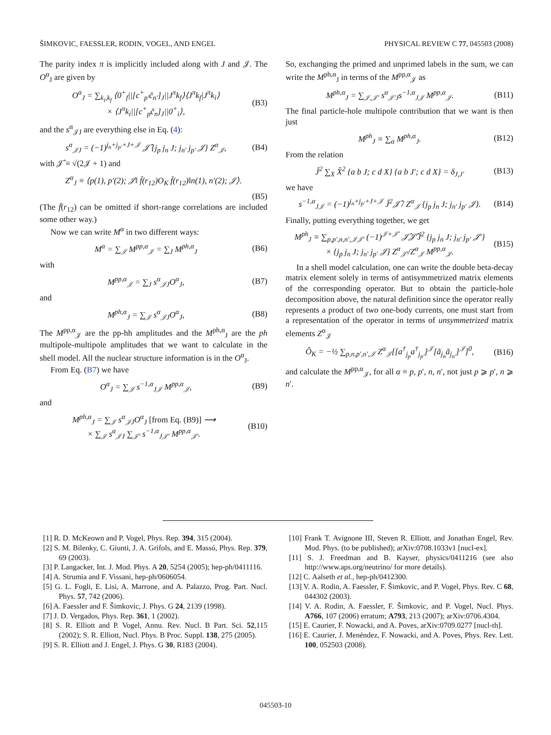ŠIMKOVIC, FAESSLER, RODIN, VOGEL, AND ENGEL PHYSICAL REVIEW C 77, 045503 (2008)
The parity index π is implicitly included along with J and 𝒥. The O<sup>α</sup><sub>J</sub> are given by
O<sup>α</sup><sub>J</sub> = ∑<sub>k<sub>i</sub>,k<sub>f</sub></sub> ⟨0<sup>+</sup><sub>f</sub>||[c<sup>+</sup><sub>p′</sub>c̃<sub>n′</sub>]<sub>J</sub>||J<sup>π</sup>k<sub>f</sub>⟩⟨J<sup>π</sup>k<sub>f</sub>|J<sup>π</sup>k<sub>i</sub>⟩
× ⟨J<sup>π</sup>k<sub>i</sub>||[c<sup>+</sup><sub>p</sub>c̃<sub>n</sub>]<sub>J</sub>||0<sup>+</sup><sub>i</sub>⟩, (B3)
and the s<sup>α</sup><sub>𝒥J</sub> are everything else in Eq. (4):
s<sup>α</sup><sub>𝒥J</sub> = (−1)<sup>j<sub>n</sub>+j<sub>p′</sub>+J+𝒥</sup> 𝒥̂ {j<sub>p</sub> j<sub>n</sub> J; j<sub>n′</sub> j<sub>p′</sub> 𝒥} Z<sup>α</sup><sub>𝒥</sub>, (B4)
with 𝒥̂ ≡ √(2𝒥 + 1) and
Z<sup>α</sup><sub>J</sub> ≡ ⟨p(1), p′(2); 𝒥‖ f̄(r<sub>12</sub>)O<sub>K</sub> f̄(r<sub>12</sub>)‖n(1), n′(2); 𝒥⟩.
(B5)
(The f̄(r<sub>12</sub>) can be omitted if short-range correlations are included some other way.)
Now we can write M<sup>α</sup> in two different ways:
M<sup>α</sup> = ∑<sub>𝒥</sub> M<sup>pp,α</sup><sub>𝒥</sub> = ∑<sub>J</sub> M<sup>ph,α</sup><sub>J</sub> (B6)
with
M<sup>pp,α</sup><sub>𝒥</sub> = ∑<sub>J</sub> s<sup>α</sup><sub>𝒥J</sub>O<sup>α</sup><sub>J</sub>, (B7)
and
M<sup>ph,α</sup><sub>J</sub> = ∑<sub>𝒥</sub> s<sup>α</sup><sub>𝒥J</sub>O<sup>α</sup><sub>J</sub>, (B8)
The M<sup>pp,α</sup><sub>𝒥</sub> are the pp-hh amplitudes and the M<sup>ph,α</sup><sub>J</sub> are the ph multipole-multipole amplitudes that we want to calculate in the shell model. All the nuclear structure information is in the O<sup>α</sup><sub>J</sub>.
From Eq. (B7) we have
O<sup>α</sup><sub>J</sub> = ∑<sub>𝒥</sub> s<sup>−1,α</sup><sub>J𝒥</sub> M<sup>pp,α</sup><sub>𝒥</sub>, (B9)
and
M<sup>ph,α</sup><sub>J</sub> = ∑<sub>𝒥</sub> s<sup>α</sup><sub>𝒥J</sub>O<sup>α</sup><sub>J</sub> [from Eq. (B9)] ⟶
× ∑<sub>𝒥</sub> s<sup>α</sup><sub>𝒥J</sub> ∑<sub>𝒥′</sub> s<sup>−1,α</sup><sub>J𝒥′</sub> M<sup>pp,α</sup><sub>𝒥′</sub>. (B10)
So, exchanging the primed and unprimed labels in the sum, we can write the M<sup>ph,α</sup><sub>J</sub> in terms of the M<sup>pp,α</sup><sub>𝒥</sub> as
M<sup>ph,α</sup><sub>J</sub> = ∑<sub>𝒥,𝒥′</sub> s<sup>α</sup><sub>𝒥′J</sub>s<sup>−1,α</sup><sub>J𝒥</sub> M<sup>pp,α</sup><sub>𝒥</sub>. (B11)
The final particle-hole multipole contribution that we want is then just
M<sup>ph</sup><sub>J</sub> ≡ ∑<sub>α</sub> M<sup>ph,α</sup><sub>J</sub>. (B12)
From the relation
Ĵ<sup>2</sup> ∑<sub>X</sub> X̂<sup>2</sup> {a b J; c d X} {a b J′; c d X} = δ<sub>J,J′</sub> (B13)
we have
s<sup>−1,α</sup><sub>J𝒥</sub> = (−1)<sup>j<sub>n</sub>+j<sub>p′</sub>+J+𝒥</sup> Ĵ<sup>2</sup>𝒥̂ / Z<sup>α</sup><sub>𝒥</sub> {j<sub>p</sub> j<sub>n</sub> J; j<sub>n′</sub> j<sub>p′</sub> 𝒥}. (B14)
Finally, putting everything together, we get
M<sup>ph</sup><sub>J</sub> ≡ ∑<sub>p,p′,n,n′,𝒥𝒥′</sub> (−1)<sup>𝒥+𝒥′</sup> 𝒥̂𝒥̂′Ĵ<sup>2</sup> {j<sub>p</sub> j<sub>n</sub> J; j<sub>n′</sub> j<sub>p′</sub> 𝒥′}
× {j<sub>p</sub> j<sub>n</sub> J; j<sub>n′</sub> j<sub>p′</sub> 𝒥} Z<sup>α</sup><sub>𝒥′</sub>/Z<sup>α</sup><sub>𝒥</sub> M<sup>pp,α</sup><sub>𝒥</sub>. (B15)
In a shell model calculation, one can write the double beta-decay matrix element solely in terms of antisymmetrized matrix elements of the corresponding operator. But to obtain the particle-hole decomposition above, the natural definition since the operator really represents a product of two one-body currents, one must start from a representation of the operator in terms of unsymmetrized matrix elements Z<sup>α</sup><sub>𝒥</sub>
Ô<sub>K</sub> = −½ ∑<sub>p,n,p′,n′,𝒥</sub> Z<sup>α</sup><sub>𝒥</sub>[[a<sup>†</sup><sub>j<sub>p</sub></sub>a<sup>†</sup><sub>j<sub>p′</sub></sub>]<sup>𝒥</sup>[ã<sub>j<sub>n</sub></sub>ã<sub>j<sub>n′</sub></sub>]<sup>𝒥</sup>]<sup>0</sup>, (B16)
and calculate the M<sup>pp,α</sup><sub>𝒥</sub>, for all α ≡ p, p′, n, n′, not just p ⩾ p′, n ⩾ n′.
[1] R. D. McKeown and P. Vogel, Phys. Rep. 394, 315 (2004).
[2] S. M. Bilenky, C. Giunti, J. A. Grifols, and E. Massó, Phys. Rep. 379, 69 (2003).
[3] P. Langacker, Int. J. Mod. Phys. A 20, 5254 (2005); hep-ph/0411116.
[4] A. Strumia and F. Vissani, hep-ph/0606054.
[5] G. L. Fogli, E. Lisi, A. Marrone, and A. Palazzo, Prog. Part. Nucl. Phys. 57, 742 (2006).
[6] A. Faessler and F. Šimkovic, J. Phys. G 24, 2139 (1998).
[7] J. D. Vergados, Phys. Rep. 361, 1 (2002).
[8] S. R. Elliott and P. Vogel, Annu. Rev. Nucl. B Part. Sci. 52,115 (2002); S. R. Elliott, Nucl. Phys. B Proc. Suppl. 138, 275 (2005).
[9] S. R. Elliott and J. Engel, J. Phys. G 30, R183 (2004).
[10] Frank T. Avignone III, Steven R. Elliott, and Jonathan Engel, Rev. Mod. Phys. (to be published); arXiv:0708.1033v1 [nucl-ex].
[11] S. J. Freedman and B. Kayser, physics/0411216 (see also http://www.aps.org/neutrino/ for more details).
[12] C. Aalseth et al., hep-ph/0412300.
[13] V. A. Rodin, A. Faessler, F. Šimkovic, and P. Vogel, Phys. Rev. C 68, 044302 (2003).
[14] V. A. Rodin, A. Faessler, F. Šimkovic, and P. Vogel, Nucl. Phys. A766, 107 (2006) erratum; A793, 213 (2007); arXiv:0706.4304.
[15] E. Caurier, F. Nowacki, and A. Poves, arXiv:0709.0277 [nucl-th].
[16] E. Caurier, J. Menéndez, F. Nowacki, and A. Poves, Phys. Rev. Lett. 100, 052503 (2008).
045503-10